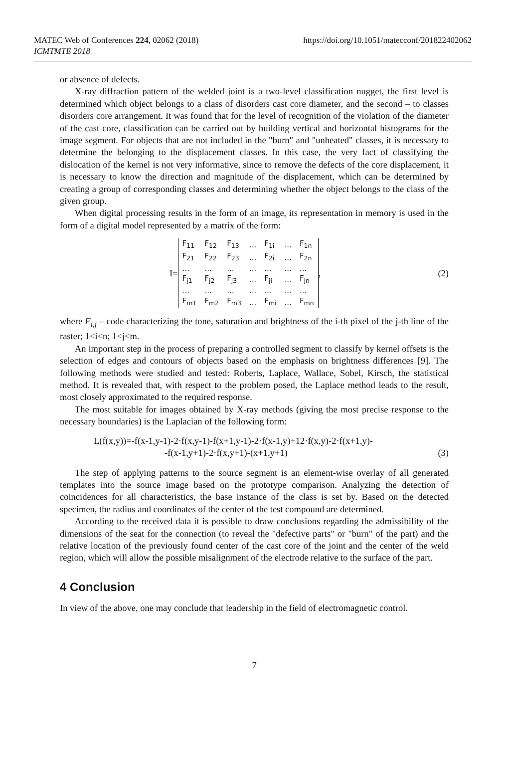MATEC Web of Conferences 224, 02062 (2018)
ICMTMTE 2018
https://doi.org/10.1051/matecconf/201822402062
or absence of defects.
X-ray diffraction pattern of the welded joint is a two-level classification nugget, the first level is determined which object belongs to a class of disorders cast core diameter, and the second – to classes disorders core arrangement. It was found that for the level of recognition of the violation of the diameter of the cast core, classification can be carried out by building vertical and horizontal histograms for the image segment. For objects that are not included in the "burn" and "unheated" classes, it is necessary to determine the belonging to the displacement classes. In this case, the very fact of classifying the dislocation of the kernel is not very informative, since to remove the defects of the core displacement, it is necessary to know the direction and magnitude of the displacement, which can be determined by creating a group of corresponding classes and determining whether the object belongs to the class of the given group.
When digital processing results in the form of an image, its representation in memory is used in the form of a digital model represented by a matrix of the form:
I=
| F<sub>11</sub> | F<sub>12</sub> | F<sub>13</sub> | ... | F<sub>1i</sub> | ... | F<sub>1n</sub> |
| F<sub>21</sub> | F<sub>22</sub> | F<sub>23</sub> | ... | F<sub>2i</sub> | ... | F<sub>2n</sub> |
| ... | ... | ... | ... | ... | ... | ... |
| F<sub>j1</sub> | F<sub>j2</sub> | F<sub>j3</sub> | ... | F<sub>ji</sub> | ... | F<sub>jn</sub> |
| ... | ... | ... | ... | ... | ... | ... |
| F<sub>m1</sub> | F<sub>m2</sub> | F<sub>m3</sub> | ... | F<sub>mi</sub> | ... | F<sub>mn</sub> |
, (2)
where F<sub>i,j</sub> – code characterizing the tone, saturation and brightness of the i-th pixel of the j-th line of the raster; 1<i<n; 1<j<m.
An important step in the process of preparing a controlled segment to classify by kernel offsets is the selection of edges and contours of objects based on the emphasis on brightness differences [9]. The following methods were studied and tested: Roberts, Laplace, Wallace, Sobel, Kirsch, the statistical method. It is revealed that, with respect to the problem posed, the Laplace method leads to the result, most closely approximated to the required response.
The most suitable for images obtained by X-ray methods (giving the most precise response to the necessary boundaries) is the Laplacian of the following form:
L(f(x,y))=-f(x-1,y-1)-2·f(x,y-1)-f(x+1,y-1)-2·f(x-1,y)+12·f(x,y)-2·f(x+1,y)-
-f(x-1,y+1)-2·f(x,y+1)-(x+1,y+1) (3)
The step of applying patterns to the source segment is an element-wise overlay of all generated templates into the source image based on the prototype comparison. Analyzing the detection of coincidences for all characteristics, the base instance of the class is set by. Based on the detected specimen, the radius and coordinates of the center of the test compound are determined.
According to the received data it is possible to draw conclusions regarding the admissibility of the dimensions of the seat for the connection (to reveal the "defective parts" or "burn" of the part) and the relative location of the previously found center of the cast core of the joint and the center of the weld region, which will allow the possible misalignment of the electrode relative to the surface of the part.
4 Conclusion
In view of the above, one may conclude that leadership in the field of electromagnetic control.
7